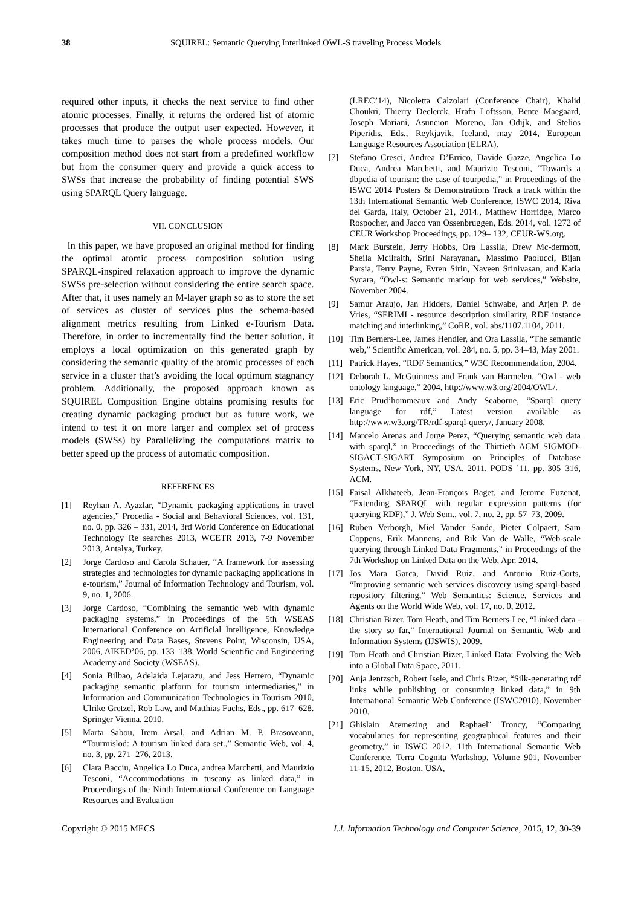38 SQUIREL: Semantic Querying Interlinked OWL-S traveling Process Models
required other inputs, it checks the next service to find other atomic processes. Finally, it returns the ordered list of atomic processes that produce the output user expected. However, it takes much time to parses the whole process models. Our composition method does not start from a predefined workflow but from the consumer query and provide a quick access to SWSs that increase the probability of finding potential SWS using SPARQL Query language.
VII. CONCLUSION
In this paper, we have proposed an original method for finding the optimal atomic process composition solution using SPARQL-inspired relaxation approach to improve the dynamic SWSs pre-selection without considering the entire search space. After that, it uses namely an M-layer graph so as to store the set of services as cluster of services plus the schema-based alignment metrics resulting from Linked e-Tourism Data. Therefore, in order to incrementally find the better solution, it employs a local optimization on this generated graph by considering the semantic quality of the atomic processes of each service in a cluster that’s avoiding the local optimum stagnancy problem. Additionally, the proposed approach known as SQUIREL Composition Engine obtains promising results for creating dynamic packaging product but as future work, we intend to test it on more larger and complex set of process models (SWSs) by Parallelizing the computations matrix to better speed up the process of automatic composition.
REFERENCES
[1] Reyhan A. Ayazlar, “Dynamic packaging applications in travel agencies,” Procedia - Social and Behavioral Sciences, vol. 131, no. 0, pp. 326 – 331, 2014, 3rd World Conference on Educational Technology Re searches 2013, WCETR 2013, 7-9 November 2013, Antalya, Turkey.
[2] Jorge Cardoso and Carola Schauer, “A framework for assessing strategies and technologies for dynamic packaging applications in e-tourism,” Journal of Information Technology and Tourism, vol. 9, no. 1, 2006.
[3] Jorge Cardoso, “Combining the semantic web with dynamic packaging systems,” in Proceedings of the 5th WSEAS International Conference on Artificial Intelligence, Knowledge Engineering and Data Bases, Stevens Point, Wisconsin, USA, 2006, AIKED’06, pp. 133–138, World Scientific and Engineering Academy and Society (WSEAS).
[4] Sonia Bilbao, Adelaida Lejarazu, and Jess Herrero, “Dynamic packaging semantic platform for tourism intermediaries,” in Information and Communication Technologies in Tourism 2010, Ulrike Gretzel, Rob Law, and Matthias Fuchs, Eds., pp. 617–628. Springer Vienna, 2010.
[5] Marta Sabou, Irem Arsal, and Adrian M. P. Brasoveanu, “Tourmislod: A tourism linked data set.,” Semantic Web, vol. 4, no. 3, pp. 271–276, 2013.
[6] Clara Bacciu, Angelica Lo Duca, andrea Marchetti, and Maurizio Tesconi, “Accommodations in tuscany as linked data,” in Proceedings of the Ninth International Conference on Language Resources and Evaluation
(LREC’14), Nicoletta Calzolari (Conference Chair), Khalid Choukri, Thierry Declerck, Hrafn Loftsson, Bente Maegaard, Joseph Mariani, Asuncion Moreno, Jan Odijk, and Stelios Piperidis, Eds., Reykjavik, Iceland, may 2014, European Language Resources Association (ELRA).
[7] Stefano Cresci, Andrea D’Errico, Davide Gazze, Angelica Lo Duca, Andrea Marchetti, and Maurizio Tesconi, “Towards a dbpedia of tourism: the case of tourpedia,” in Proceedings of the ISWC 2014 Posters & Demonstrations Track a track within the 13th International Semantic Web Conference, ISWC 2014, Riva del Garda, Italy, October 21, 2014., Matthew Horridge, Marco Rospocher, and Jacco van Ossenbruggen, Eds. 2014, vol. 1272 of CEUR Workshop Proceedings, pp. 129– 132, CEUR-WS.org.
[8] Mark Burstein, Jerry Hobbs, Ora Lassila, Drew Mc-dermott, Sheila Mcilraith, Srini Narayanan, Massimo Paolucci, Bijan Parsia, Terry Payne, Evren Sirin, Naveen Srinivasan, and Katia Sycara, “Owl-s: Semantic markup for web services,” Website, November 2004.
[9] Samur Araujo, Jan Hidders, Daniel Schwabe, and Arjen P. de Vries, “SERIMI - resource description similarity, RDF instance matching and interlinking,” CoRR, vol. abs/1107.1104, 2011.
[10] Tim Berners-Lee, James Hendler, and Ora Lassila, “The semantic web,” Scientific American, vol. 284, no. 5, pp. 34–43, May 2001.
[11] Patrick Hayes, “RDF Semantics,” W3C Recommendation, 2004.
[12] Deborah L. McGuinness and Frank van Harmelen, “Owl - web ontology language,” 2004, http://www.w3.org/2004/OWL/.
[13] Eric Prud’hommeaux and Andy Seaborne, “Sparql query language for rdf,” Latest version available as http://www.w3.org/TR/rdf-sparql-query/, January 2008.
[14] Marcelo Arenas and Jorge Perez, “Querying semantic web data with sparql,” in Proceedings of the Thirtieth ACM SIGMOD-SIGACT-SIGART Symposium on Principles of Database Systems, New York, NY, USA, 2011, PODS ’11, pp. 305–316, ACM.
[15] Faisal Alkhateeb, Jean-François Baget, and Jerome Euzenat, “Extending SPARQL with regular expression patterns (for querying RDF),” J. Web Sem., vol. 7, no. 2, pp. 57–73, 2009.
[16] Ruben Verborgh, Miel Vander Sande, Pieter Colpaert, Sam Coppens, Erik Mannens, and Rik Van de Walle, “Web-scale querying through Linked Data Fragments,” in Proceedings of the 7th Workshop on Linked Data on the Web, Apr. 2014.
[17] Jos Mara Garca, David Ruiz, and Antonio Ruiz-Corts, “Improving semantic web services discovery using sparql-based repository filtering,” Web Semantics: Science, Services and Agents on the World Wide Web, vol. 17, no. 0, 2012.
[18] Christian Bizer, Tom Heath, and Tim Berners-Lee, “Linked data - the story so far,” International Journal on Semantic Web and Information Systems (IJSWIS), 2009.
[19] Tom Heath and Christian Bizer, Linked Data: Evolving the Web into a Global Data Space, 2011.
[20] Anja Jentzsch, Robert Isele, and Chris Bizer, “Silk-generating rdf links while publishing or consuming linked data,” in 9th International Semantic Web Conference (ISWC2010), November 2010.
[21] Ghislain Atemezing and Raphael¨ Troncy, “Comparing vocabularies for representing geographical features and their geometry,” in ISWC 2012, 11th International Semantic Web Conference, Terra Cognita Workshop, Volume 901, November 11-15, 2012, Boston, USA,
Copyright © 2015 MECS I.J. Information Technology and Computer Science, 2015, 12, 30-39